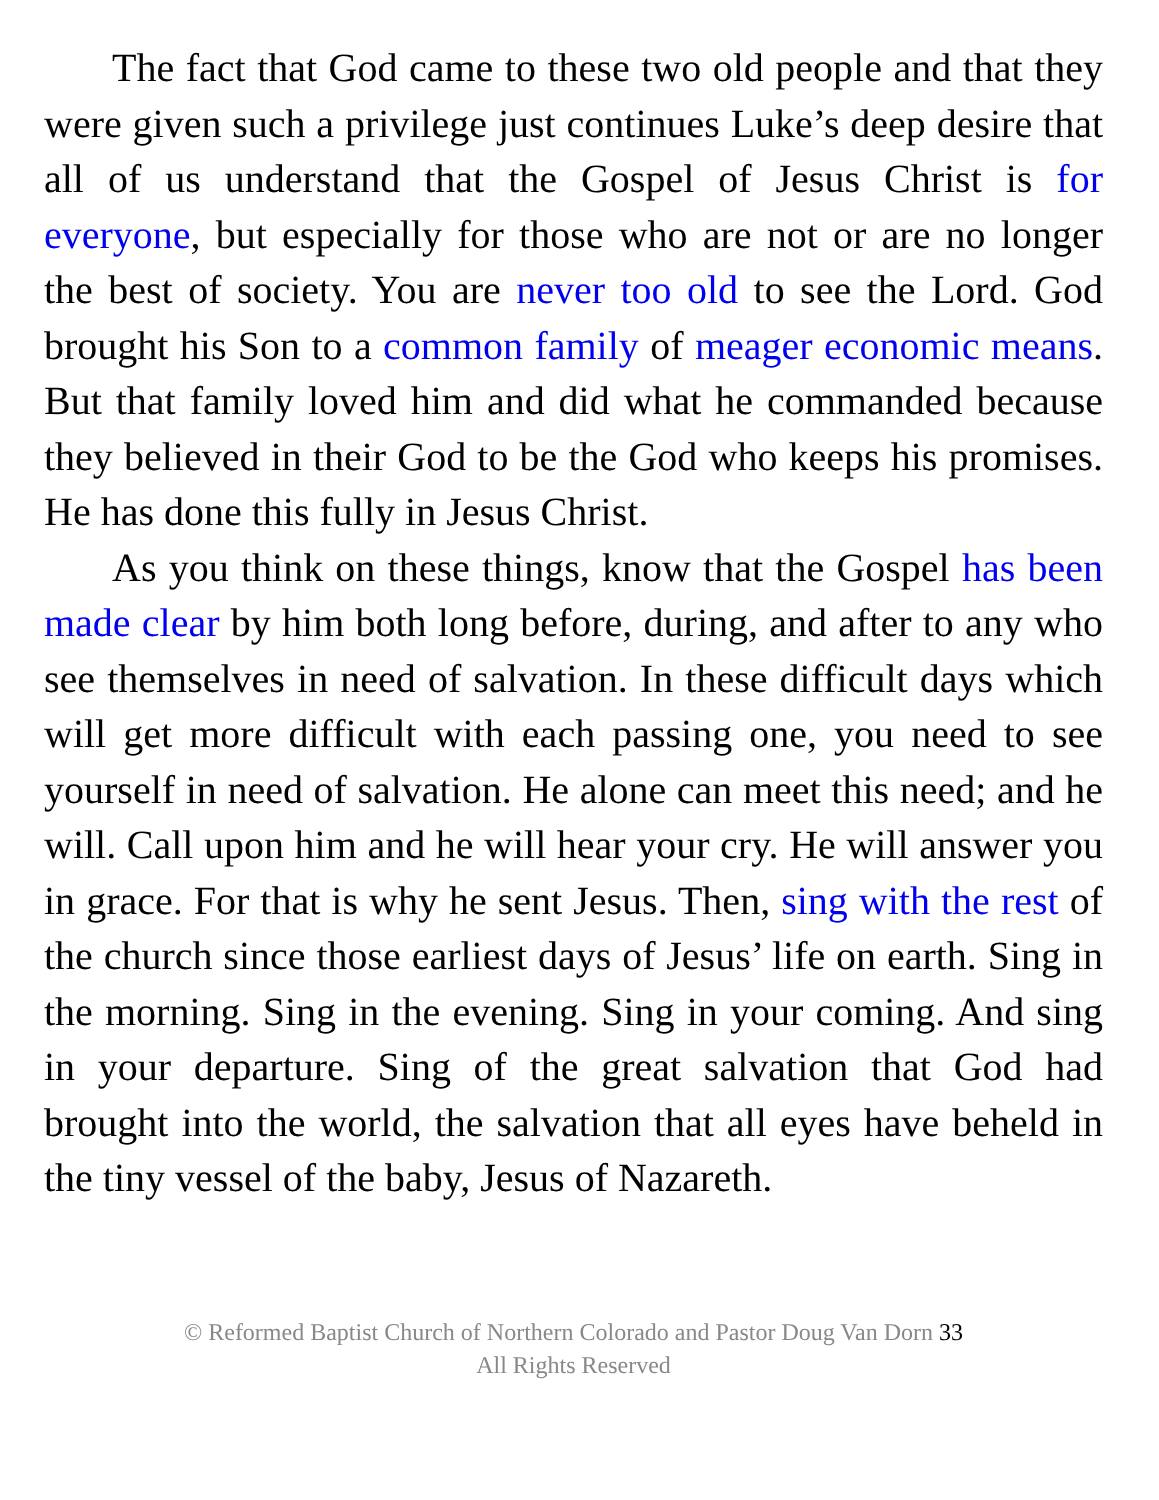The fact that God came to these two old people and that they were given such a privilege just continues Luke’s deep desire that all of us understand that the Gospel of Jesus Christ is for everyone, but especially for those who are not or are no longer the best of society. You are never too old to see the Lord. God brought his Son to a common family of meager economic means. But that family loved him and did what he commanded because they believed in their God to be the God who keeps his promises. He has done this fully in Jesus Christ.
As you think on these things, know that the Gospel has been made clear by him both long before, during, and after to any who see themselves in need of salvation. In these difficult days which will get more difficult with each passing one, you need to see yourself in need of salvation. He alone can meet this need; and he will. Call upon him and he will hear your cry. He will answer you in grace. For that is why he sent Jesus. Then, sing with the rest of the church since those earliest days of Jesus’ life on earth. Sing in the morning. Sing in the evening. Sing in your coming. And sing in your departure. Sing of the great salvation that God had brought into the world, the salvation that all eyes have beheld in the tiny vessel of the baby, Jesus of Nazareth.
© Reformed Baptist Church of Northern Colorado and Pastor Doug Van Dorn 33
All Rights Reserved